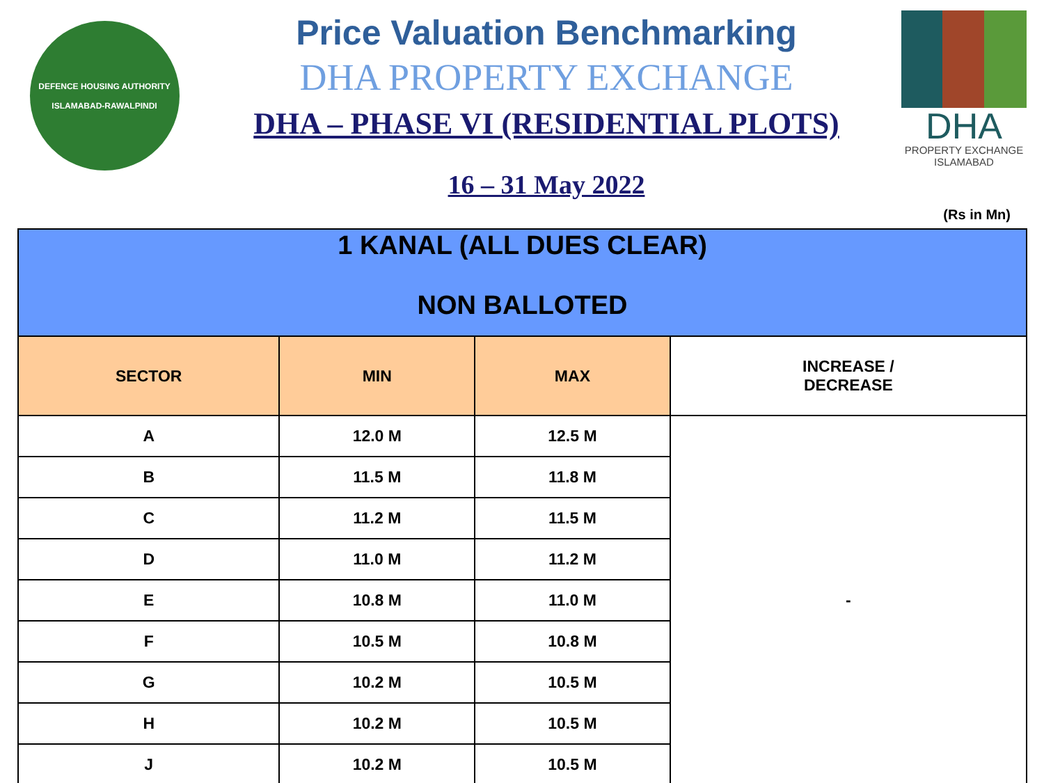DEFENCE HOUSING AUTHORITY
ISLAMABAD-RAWALPINDI
Price Valuation Benchmarking
DHA PROPERTY EXCHANGE
DHA – PHASE VI (RESIDENTIAL PLOTS)
16 – 31 May 2022
DHA
PROPERTY EXCHANGE
ISLAMABAD
(Rs in Mn)
| 1 KANAL (ALL DUES CLEAR) NON BALLOTED | | | |
| SECTOR | MIN | MAX | INCREASE / DECREASE |
| A | 12.0 M | 12.5 M | - |
| B | 11.5 M | 11.8 M | |
| C | 11.2 M | 11.5 M | |
| D | 11.0 M | 11.2 M | |
| E | 10.8 M | 11.0 M | |
| F | 10.5 M | 10.8 M | |
| G | 10.2 M | 10.5 M | |
| H | 10.2 M | 10.5 M | |
| J | 10.2 M | 10.5 M | |